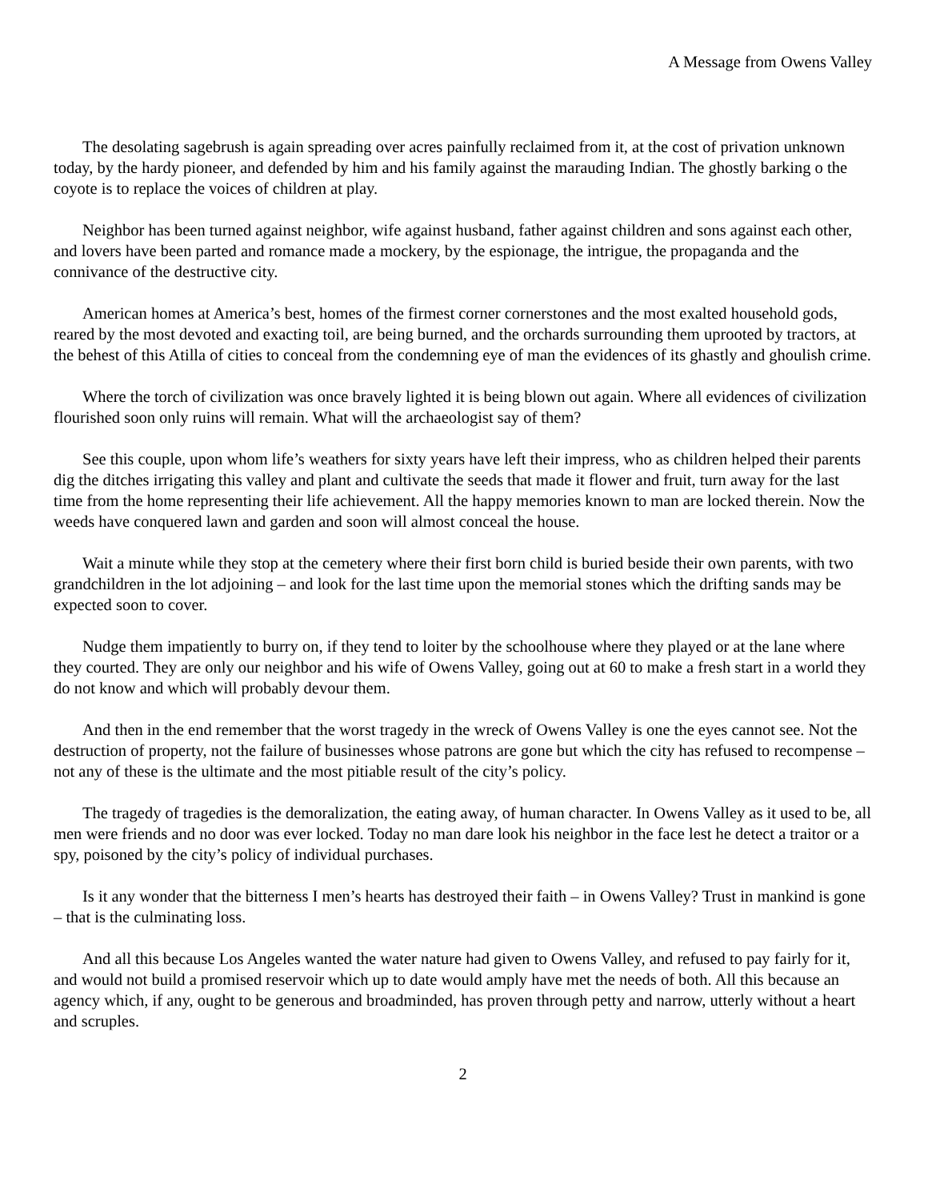A Message from Owens Valley
The desolating sagebrush is again spreading over acres painfully reclaimed from it, at the cost of privation unknown today, by the hardy pioneer, and defended by him and his family against the marauding Indian. The ghostly barking o the coyote is to replace the voices of children at play.
Neighbor has been turned against neighbor, wife against husband, father against children and sons against each other, and lovers have been parted and romance made a mockery, by the espionage, the intrigue, the propaganda and the connivance of the destructive city.
American homes at America’s best, homes of the firmest corner cornerstones and the most exalted household gods, reared by the most devoted and exacting toil, are being burned, and the orchards surrounding them uprooted by tractors, at the behest of this Atilla of cities to conceal from the condemning eye of man the evidences of its ghastly and ghoulish crime.
Where the torch of civilization was once bravely lighted it is being blown out again. Where all evidences of civilization flourished soon only ruins will remain. What will the archaeologist say of them?
See this couple, upon whom life’s weathers for sixty years have left their impress, who as children helped their parents dig the ditches irrigating this valley and plant and cultivate the seeds that made it flower and fruit, turn away for the last time from the home representing their life achievement. All the happy memories known to man are locked therein. Now the weeds have conquered lawn and garden and soon will almost conceal the house.
Wait a minute while they stop at the cemetery where their first born child is buried beside their own parents, with two grandchildren in the lot adjoining – and look for the last time upon the memorial stones which the drifting sands may be expected soon to cover.
Nudge them impatiently to burry on, if they tend to loiter by the schoolhouse where they played or at the lane where they courted. They are only our neighbor and his wife of Owens Valley, going out at 60 to make a fresh start in a world they do not know and which will probably devour them.
And then in the end remember that the worst tragedy in the wreck of Owens Valley is one the eyes cannot see. Not the destruction of property, not the failure of businesses whose patrons are gone but which the city has refused to recompense – not any of these is the ultimate and the most pitiable result of the city’s policy.
The tragedy of tragedies is the demoralization, the eating away, of human character. In Owens Valley as it used to be, all men were friends and no door was ever locked. Today no man dare look his neighbor in the face lest he detect a traitor or a spy, poisoned by the city’s policy of individual purchases.
Is it any wonder that the bitterness I men’s hearts has destroyed their faith – in Owens Valley? Trust in mankind is gone – that is the culminating loss.
And all this because Los Angeles wanted the water nature had given to Owens Valley, and refused to pay fairly for it, and would not build a promised reservoir which up to date would amply have met the needs of both. All this because an agency which, if any, ought to be generous and broadminded, has proven through petty and narrow, utterly without a heart and scruples.
2